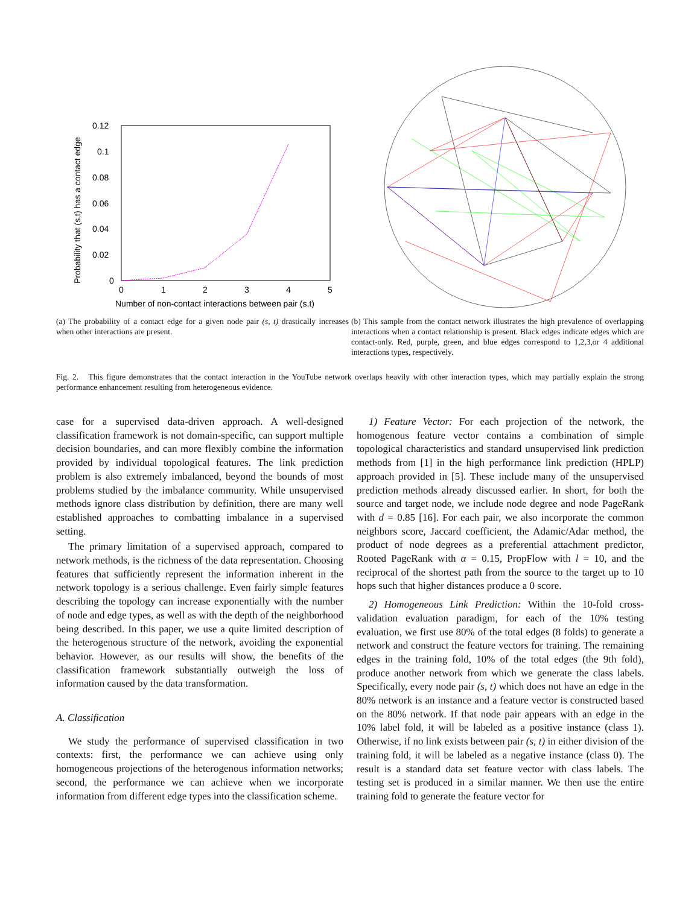0.12
0.1
0.08
0.06
0.04
0.02
0
0
1
2
3
4
5
Number of non-contact interactions between pair (s,t)
Probability that (s,t) has a contact edge
(a) The probability of a contact edge for a given node pair (s, t) drastically increases when other interactions are present.
(b) This sample from the contact network illustrates the high prevalence of overlapping interactions when a contact relationship is present. Black edges indicate edges which are contact-only. Red, purple, green, and blue edges correspond to 1,2,3,or 4 additional interactions types, respectively.
Fig. 2. This figure demonstrates that the contact interaction in the YouTube network overlaps heavily with other interaction types, which may partially explain the strong performance enhancement resulting from heterogeneous evidence.
case for a supervised data-driven approach. A well-designed classification framework is not domain-specific, can support multiple decision boundaries, and can more flexibly combine the information provided by individual topological features. The link prediction problem is also extremely imbalanced, beyond the bounds of most problems studied by the imbalance community. While unsupervised methods ignore class distribution by definition, there are many well established approaches to combatting imbalance in a supervised setting.
The primary limitation of a supervised approach, compared to network methods, is the richness of the data representation. Choosing features that sufficiently represent the information inherent in the network topology is a serious challenge. Even fairly simple features describing the topology can increase exponentially with the number of node and edge types, as well as with the depth of the neighborhood being described. In this paper, we use a quite limited description of the heterogenous structure of the network, avoiding the exponential behavior. However, as our results will show, the benefits of the classification framework substantially outweigh the loss of information caused by the data transformation.
A. Classification
We study the performance of supervised classification in two contexts: first, the performance we can achieve using only homogeneous projections of the heterogenous information networks; second, the performance we can achieve when we incorporate information from different edge types into the classification scheme.
1) Feature Vector: For each projection of the network, the homogenous feature vector contains a combination of simple topological characteristics and standard unsupervised link prediction methods from [1] in the high performance link prediction (HPLP) approach provided in [5]. These include many of the unsupervised prediction methods already discussed earlier. In short, for both the source and target node, we include node degree and node PageRank with d = 0.85 [16]. For each pair, we also incorporate the common neighbors score, Jaccard coefficient, the Adamic/Adar method, the product of node degrees as a preferential attachment predictor, Rooted PageRank with α = 0.15, PropFlow with l = 10, and the reciprocal of the shortest path from the source to the target up to 10 hops such that higher distances produce a 0 score.
2) Homogeneous Link Prediction: Within the 10-fold cross-validation evaluation paradigm, for each of the 10% testing evaluation, we first use 80% of the total edges (8 folds) to generate a network and construct the feature vectors for training. The remaining edges in the training fold, 10% of the total edges (the 9th fold), produce another network from which we generate the class labels. Specifically, every node pair (s, t) which does not have an edge in the 80% network is an instance and a feature vector is constructed based on the 80% network. If that node pair appears with an edge in the 10% label fold, it will be labeled as a positive instance (class 1). Otherwise, if no link exists between pair (s, t) in either division of the training fold, it will be labeled as a negative instance (class 0). The result is a standard data set feature vector with class labels. The testing set is produced in a similar manner. We then use the entire training fold to generate the feature vector for